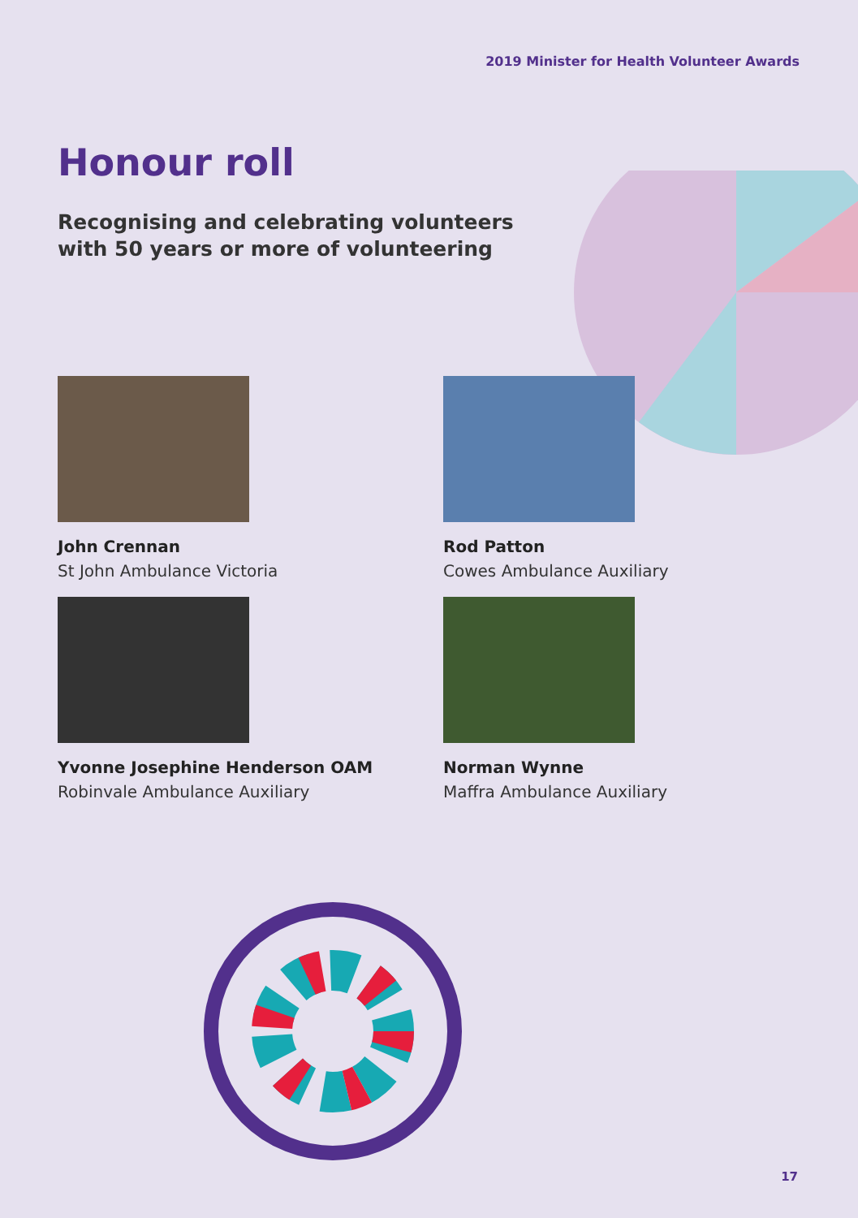2019 Minister for Health Volunteer Awards
Honour roll
Recognising and celebrating volunteers with 50 years or more of volunteering
John Crennan
St John Ambulance Victoria
Rod Patton
Cowes Ambulance Auxiliary
Yvonne Josephine Henderson OAM
Robinvale Ambulance Auxiliary
Norman Wynne
Maffra Ambulance Auxiliary
17